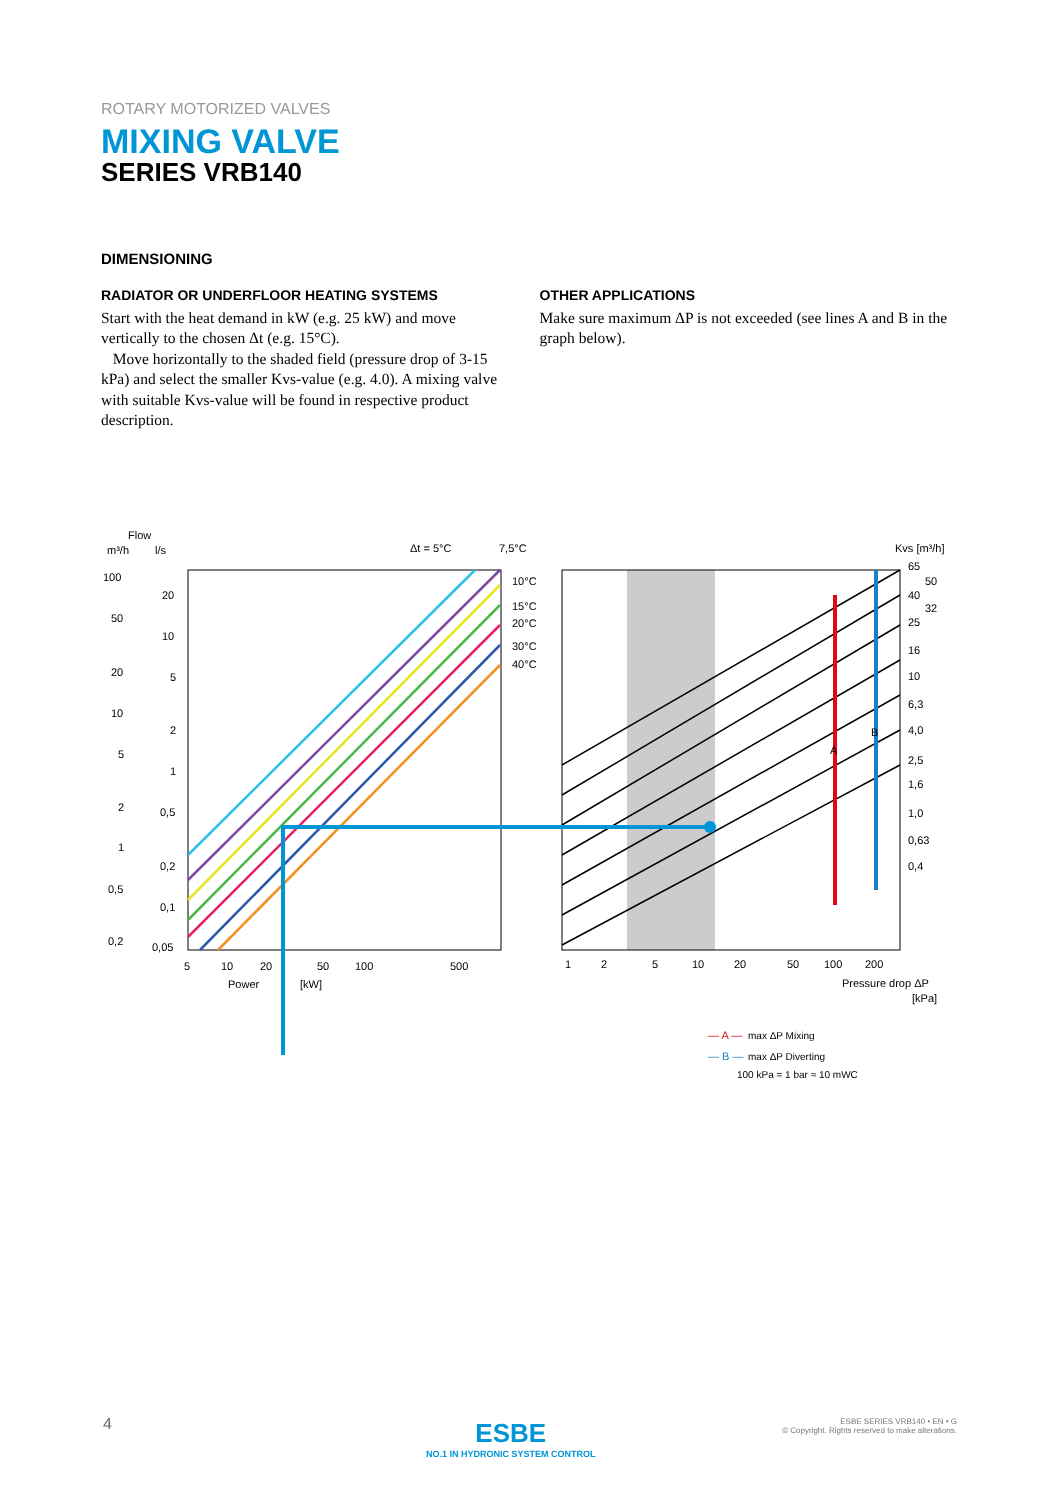ROTARY MOTORIZED VALVES
MIXING VALVE
SERIES VRB140
DIMENSIONING
RADIATOR OR UNDERFLOOR HEATING SYSTEMS
Start with the heat demand in kW (e.g. 25 kW) and move vertically to the chosen Δt (e.g. 15°C).
Move horizontally to the shaded field (pressure drop of 3-15 kPa) and select the smaller Kvs-value (e.g. 4.0). A mixing valve with suitable Kvs-value will be found in respective product description.
OTHER APPLICATIONS
Make sure maximum ΔP is not exceeded (see lines A and B in the graph below).
Flow
m³/h
l/s
Δt = 5°C
7,5°C
Kvs [m³/h]
10°C
15°C
20°C
30°C
40°C
100
50
20
10
5
2
1
0,5
0,2
20
10
5
2
1
0,5
0,2
0,1
0,05
65
50
40
32
25
16
10
6,3
4,0
2,5
1,6
1,0
0,63
0,4
A
B
5
10
20
50
100
500
Power
[kW]
1
2
5
10
20
50
100
200
Pressure drop ΔP
[kPa]
— A —
max ΔP Mixing
— B —
max ΔP Diverting
100 kPa = 1 bar ≈ 10 mWC
4
ESBE
NO.1 IN HYDRONIC SYSTEM CONTROL
ESBE SERIES VRB140 • EN • G
© Copyright. Rights reserved to make alterations.